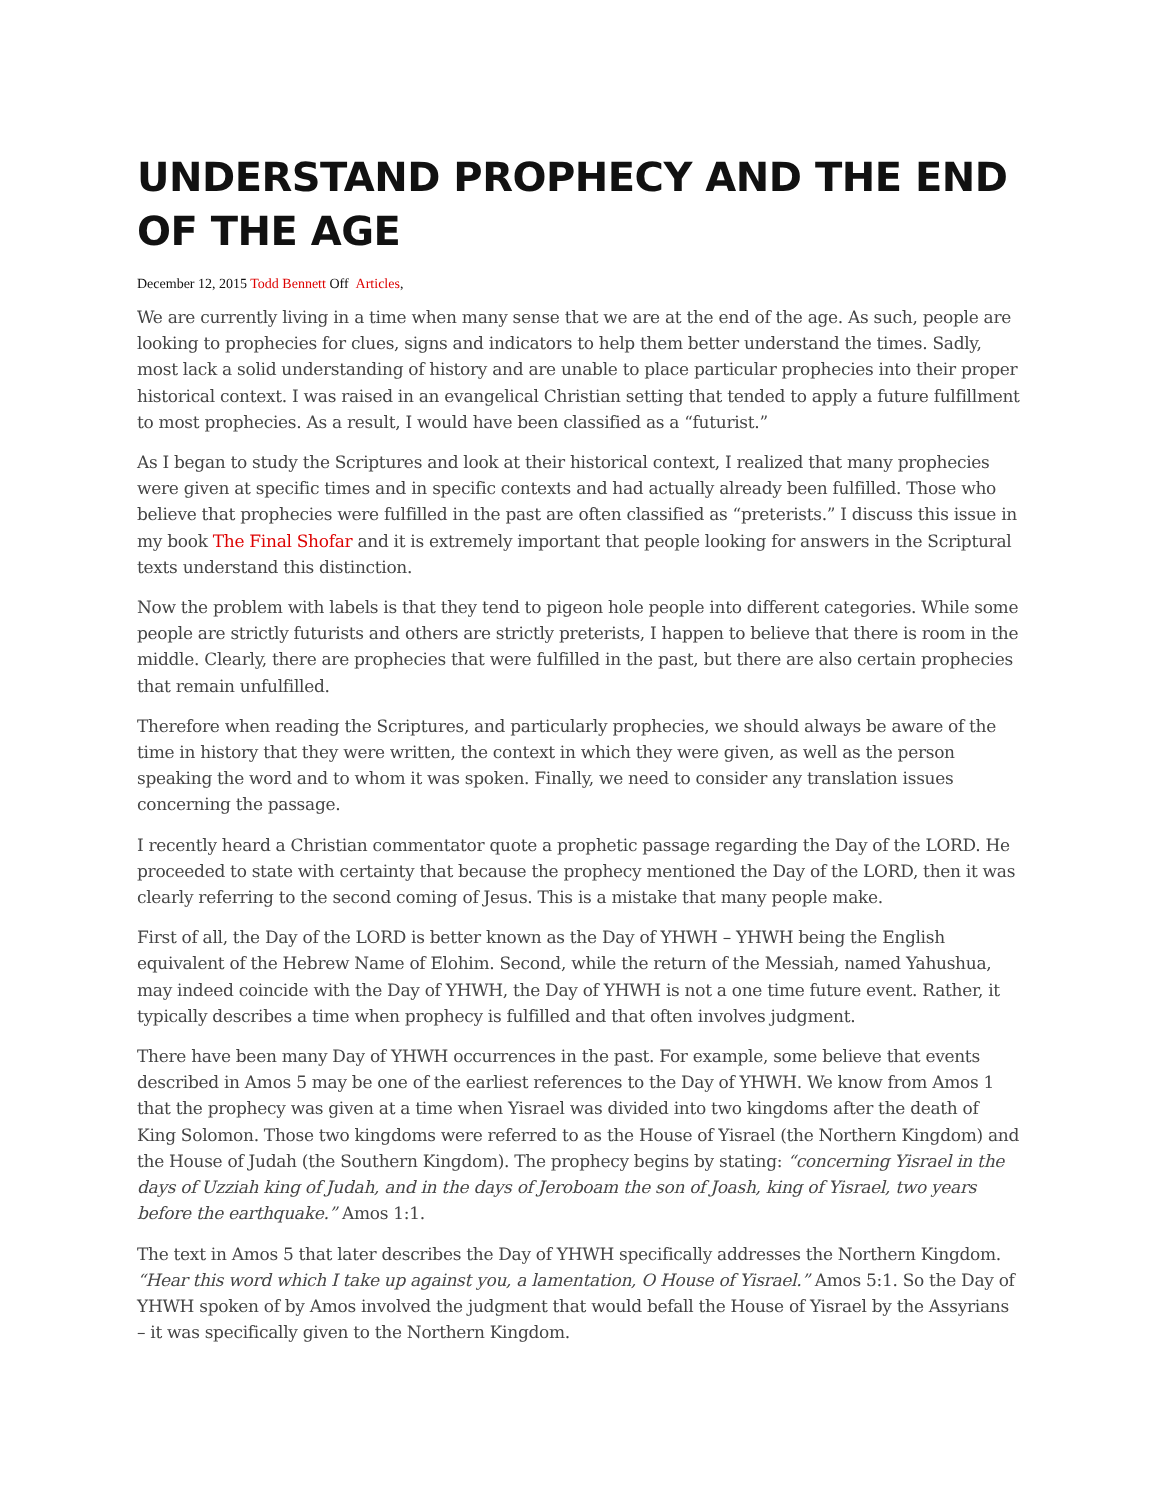UNDERSTAND PROPHECY AND THE END OF THE AGE
December 12, 2015 Todd Bennett Off Articles,
We are currently living in a time when many sense that we are at the end of the age. As such, people are looking to prophecies for clues, signs and indicators to help them better understand the times. Sadly, most lack a solid understanding of history and are unable to place particular prophecies into their proper historical context. I was raised in an evangelical Christian setting that tended to apply a future fulfillment to most prophecies. As a result, I would have been classified as a “futurist.”
As I began to study the Scriptures and look at their historical context, I realized that many prophecies were given at specific times and in specific contexts and had actually already been fulfilled. Those who believe that prophecies were fulfilled in the past are often classified as “preterists.” I discuss this issue in my book The Final Shofar and it is extremely important that people looking for answers in the Scriptural texts understand this distinction.
Now the problem with labels is that they tend to pigeon hole people into different categories. While some people are strictly futurists and others are strictly preterists, I happen to believe that there is room in the middle. Clearly, there are prophecies that were fulfilled in the past, but there are also certain prophecies that remain unfulfilled.
Therefore when reading the Scriptures, and particularly prophecies, we should always be aware of the time in history that they were written, the context in which they were given, as well as the person speaking the word and to whom it was spoken. Finally, we need to consider any translation issues concerning the passage.
I recently heard a Christian commentator quote a prophetic passage regarding the Day of the LORD. He proceeded to state with certainty that because the prophecy mentioned the Day of the LORD, then it was clearly referring to the second coming of Jesus. This is a mistake that many people make.
First of all, the Day of the LORD is better known as the Day of YHWH – YHWH being the English equivalent of the Hebrew Name of Elohim. Second, while the return of the Messiah, named Yahushua, may indeed coincide with the Day of YHWH, the Day of YHWH is not a one time future event. Rather, it typically describes a time when prophecy is fulfilled and that often involves judgment.
There have been many Day of YHWH occurrences in the past. For example, some believe that events described in Amos 5 may be one of the earliest references to the Day of YHWH. We know from Amos 1 that the prophecy was given at a time when Yisrael was divided into two kingdoms after the death of King Solomon. Those two kingdoms were referred to as the House of Yisrael (the Northern Kingdom) and the House of Judah (the Southern Kingdom). The prophecy begins by stating: “concerning Yisrael in the days of Uzziah king of Judah, and in the days of Jeroboam the son of Joash, king of Yisrael, two years before the earthquake.” Amos 1:1.
The text in Amos 5 that later describes the Day of YHWH specifically addresses the Northern Kingdom. “Hear this word which I take up against you, a lamentation, O House of Yisrael.” Amos 5:1. So the Day of YHWH spoken of by Amos involved the judgment that would befall the House of Yisrael by the Assyrians – it was specifically given to the Northern Kingdom.